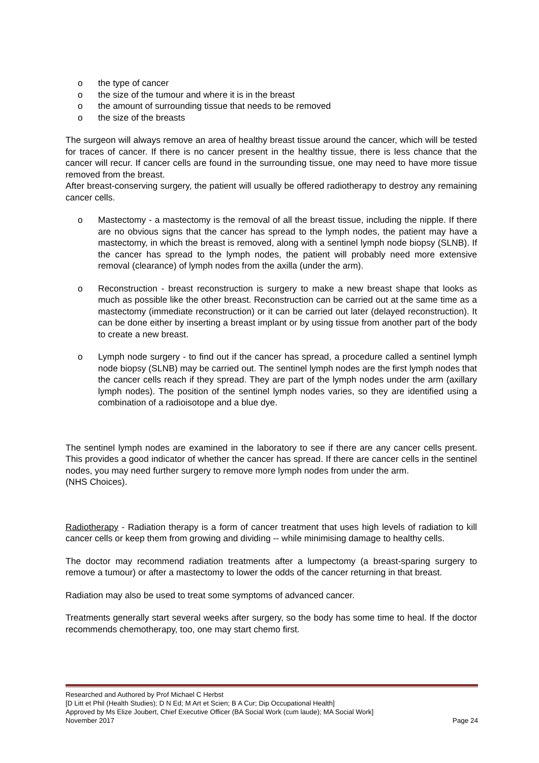o the type of cancer
o the size of the tumour and where it is in the breast
o the amount of surrounding tissue that needs to be removed
o the size of the breasts
The surgeon will always remove an area of healthy breast tissue around the cancer, which will be tested for traces of cancer. If there is no cancer present in the healthy tissue, there is less chance that the cancer will recur. If cancer cells are found in the surrounding tissue, one may need to have more tissue removed from the breast.
After breast-conserving surgery, the patient will usually be offered radiotherapy to destroy any remaining cancer cells.
o Mastectomy - a mastectomy is the removal of all the breast tissue, including the nipple. If there are no obvious signs that the cancer has spread to the lymph nodes, the patient may have a mastectomy, in which the breast is removed, along with a sentinel lymph node biopsy (SLNB). If the cancer has spread to the lymph nodes, the patient will probably need more extensive removal (clearance) of lymph nodes from the axilla (under the arm).
o Reconstruction - breast reconstruction is surgery to make a new breast shape that looks as much as possible like the other breast. Reconstruction can be carried out at the same time as a mastectomy (immediate reconstruction) or it can be carried out later (delayed reconstruction). It can be done either by inserting a breast implant or by using tissue from another part of the body to create a new breast.
o Lymph node surgery - to find out if the cancer has spread, a procedure called a sentinel lymph node biopsy (SLNB) may be carried out. The sentinel lymph nodes are the first lymph nodes that the cancer cells reach if they spread. They are part of the lymph nodes under the arm (axillary lymph nodes). The position of the sentinel lymph nodes varies, so they are identified using a combination of a radioisotope and a blue dye.
The sentinel lymph nodes are examined in the laboratory to see if there are any cancer cells present. This provides a good indicator of whether the cancer has spread. If there are cancer cells in the sentinel nodes, you may need further surgery to remove more lymph nodes from under the arm.
(NHS Choices).
Radiotherapy - Radiation therapy is a form of cancer treatment that uses high levels of radiation to kill cancer cells or keep them from growing and dividing -- while minimising damage to healthy cells.
The doctor may recommend radiation treatments after a lumpectomy (a breast-sparing surgery to remove a tumour) or after a mastectomy to lower the odds of the cancer returning in that breast.
Radiation may also be used to treat some symptoms of advanced cancer.
Treatments generally start several weeks after surgery, so the body has some time to heal. If the doctor recommends chemotherapy, too, one may start chemo first.
Researched and Authored by Prof Michael C Herbst
[D Litt et Phil (Health Studies); D N Ed; M Art et Scien; B A Cur; Dip Occupational Health]
Approved by Ms Elize Joubert, Chief Executive Officer (BA Social Work (cum laude); MA Social Work]
November 2017 Page 24